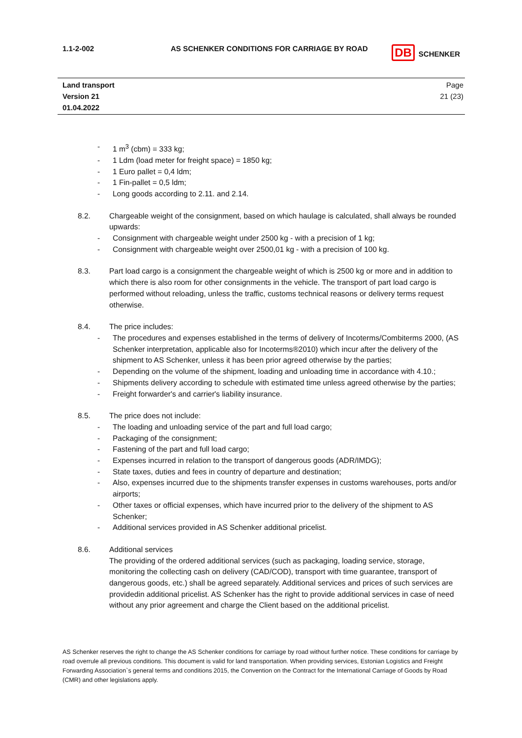| 1.1-2-002 | AS SCHENKER CONDITIONS FOR CARRIAGE BY ROAD | DB SCHENKER |
| Land transport Version 21 01.04.2022 | | Page 21 (23) |
- 1 m<sup>3</sup> (cbm) = 333 kg;
- 1 Ldm (load meter for freight space) = 1850 kg;
- 1 Euro pallet = 0,4 ldm;
- 1 Fin-pallet = 0,5 ldm;
- Long goods according to 2.11. and 2.14.
8.2. Chargeable weight of the consignment, based on which haulage is calculated, shall always be rounded upwards:
- Consignment with chargeable weight under 2500 kg - with a precision of 1 kg;
- Consignment with chargeable weight over 2500,01 kg - with a precision of 100 kg.
8.3. Part load cargo is a consignment the chargeable weight of which is 2500 kg or more and in addition to which there is also room for other consignments in the vehicle. The transport of part load cargo is performed without reloading, unless the traffic, customs technical reasons or delivery terms request otherwise.
8.4. The price includes:
- The procedures and expenses established in the terms of delivery of Incoterms/Combiterms 2000, (AS Schenker interpretation, applicable also for Incoterms®2010) which incur after the delivery of the shipment to AS Schenker, unless it has been prior agreed otherwise by the parties;
- Depending on the volume of the shipment, loading and unloading time in accordance with 4.10.;
- Shipments delivery according to schedule with estimated time unless agreed otherwise by the parties;
- Freight forwarder's and carrier's liability insurance.
8.5. The price does not include:
- The loading and unloading service of the part and full load cargo;
- Packaging of the consignment;
- Fastening of the part and full load cargo;
- Expenses incurred in relation to the transport of dangerous goods (ADR/IMDG);
- State taxes, duties and fees in country of departure and destination;
- Also, expenses incurred due to the shipments transfer expenses in customs warehouses, ports and/or airports;
- Other taxes or official expenses, which have incurred prior to the delivery of the shipment to AS Schenker;
- Additional services provided in AS Schenker additional pricelist.
8.6. Additional services
The providing of the ordered additional services (such as packaging, loading service, storage, monitoring the collecting cash on delivery (CAD/COD), transport with time guarantee, transport of dangerous goods, etc.) shall be agreed separately. Additional services and prices of such services are providedin additional pricelist. AS Schenker has the right to provide additional services in case of need without any prior agreement and charge the Client based on the additional pricelist.
AS Schenker reserves the right to change the AS Schenker conditions for carriage by road without further notice. These conditions for carriage by road overrule all previous conditions. This document is valid for land transportation. When providing services, Estonian Logistics and Freight Forwarding Association`s general terms and conditions 2015, the Convention on the Contract for the International Carriage of Goods by Road (CMR) and other legislations apply.